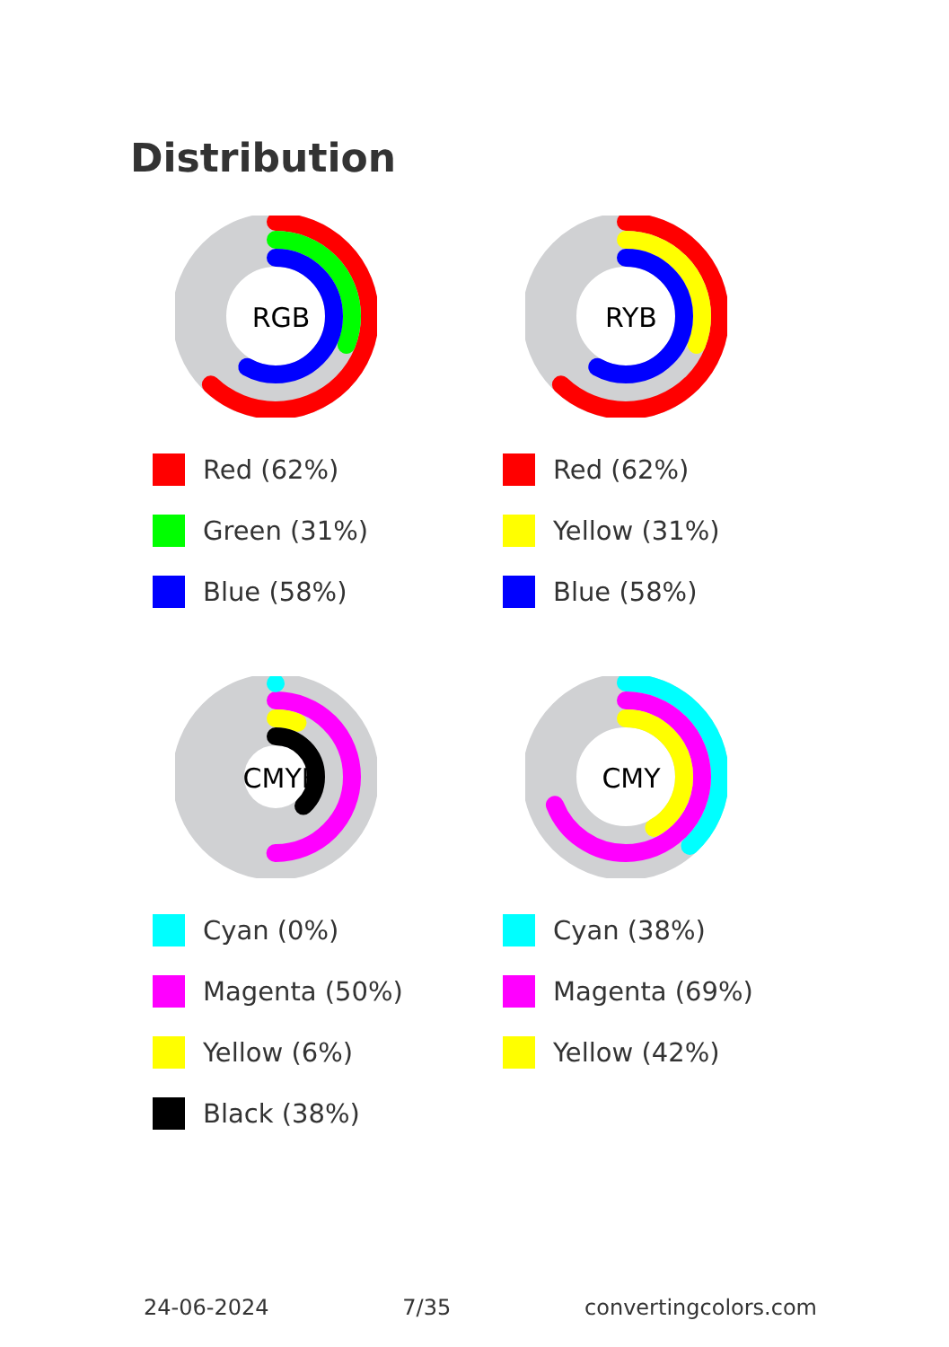Distribution
RGB
Red (62%)
Green (31%)
Blue (58%)
RYB
Red (62%)
Yellow (31%)
Blue (58%)
CMYK
Cyan (0%)
Magenta (50%)
Yellow (6%)
Black (38%)
CMY
Cyan (38%)
Magenta (69%)
Yellow (42%)
24-06-2024 7/35 convertingcolors.com